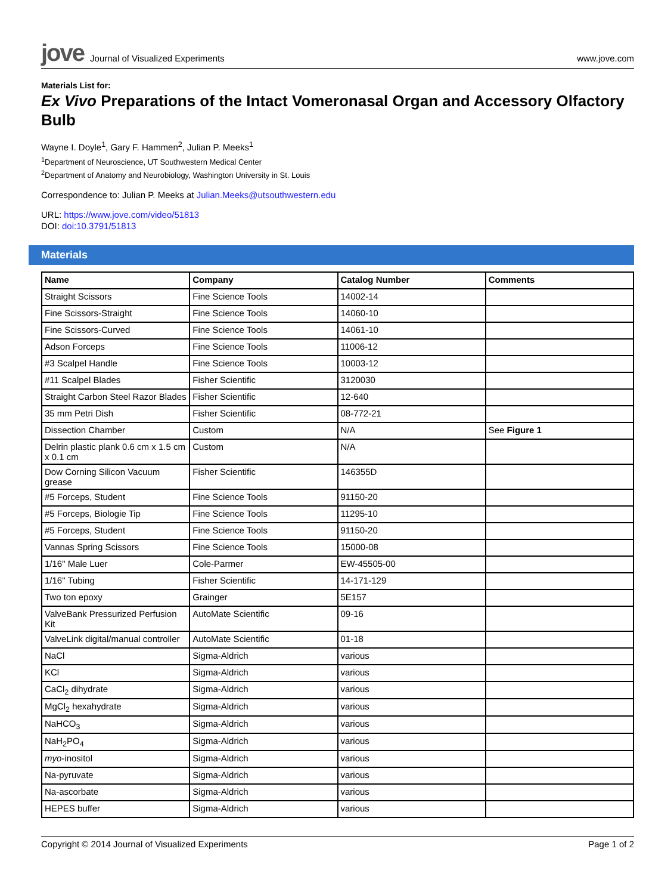jove Journal of Visualized Experiments
www.jove.com
Materials List for:
Ex Vivo Preparations of the Intact Vomeronasal Organ and Accessory Olfactory Bulb
Wayne I. Doyle<sup>1</sup>, Gary F. Hammen<sup>2</sup>, Julian P. Meeks<sup>1</sup>
<sup>1</sup> Department of Neuroscience, UT Southwestern Medical Center
<sup>2</sup> Department of Anatomy and Neurobiology, Washington University in St. Louis
Correspondence to: Julian P. Meeks at Julian.Meeks@utsouthwestern.edu
URL: https://www.jove.com/video/51813
DOI: doi:10.3791/51813
Materials
| Name | Company | Catalog Number | Comments |
| --- | --- | --- | --- |
| Straight Scissors | Fine Science Tools | 14002-14 | |
| Fine Scissors-Straight | Fine Science Tools | 14060-10 | |
| Fine Scissors-Curved | Fine Science Tools | 14061-10 | |
| Adson Forceps | Fine Science Tools | 11006-12 | |
| #3 Scalpel Handle | Fine Science Tools | 10003-12 | |
| #11 Scalpel Blades | Fisher Scientific | 3120030 | |
| Straight Carbon Steel Razor Blades | Fisher Scientific | 12-640 | |
| 35 mm Petri Dish | Fisher Scientific | 08-772-21 | |
| Dissection Chamber | Custom | N/A | See Figure 1 |
| Delrin plastic plank 0.6 cm x 1.5 cm x 0.1 cm | Custom | N/A | |
| Dow Corning Silicon Vacuum grease | Fisher Scientific | 146355D | |
| #5 Forceps, Student | Fine Science Tools | 91150-20 | |
| #5 Forceps, Biologie Tip | Fine Science Tools | 11295-10 | |
| #5 Forceps, Student | Fine Science Tools | 91150-20 | |
| Vannas Spring Scissors | Fine Science Tools | 15000-08 | |
| 1/16" Male Luer | Cole-Parmer | EW-45505-00 | |
| 1/16" Tubing | Fisher Scientific | 14-171-129 | |
| Two ton epoxy | Grainger | 5E157 | |
| ValveBank Pressurized Perfusion Kit | AutoMate Scientific | 09-16 | |
| ValveLink digital/manual controller | AutoMate Scientific | 01-18 | |
| NaCl | Sigma-Aldrich | various | |
| KCl | Sigma-Aldrich | various | |
| CaCl<sub>2</sub> dihydrate | Sigma-Aldrich | various | |
| MgCl<sub>2</sub> hexahydrate | Sigma-Aldrich | various | |
| NaHCO<sub>3</sub> | Sigma-Aldrich | various | |
| NaH<sub>2</sub>PO<sub>4</sub> | Sigma-Aldrich | various | |
| myo -inositol | Sigma-Aldrich | various | |
| Na-pyruvate | Sigma-Aldrich | various | |
| Na-ascorbate | Sigma-Aldrich | various | |
| HEPES buffer | Sigma-Aldrich | various | |
Copyright © 2014 Journal of Visualized Experiments Page 1 of 2